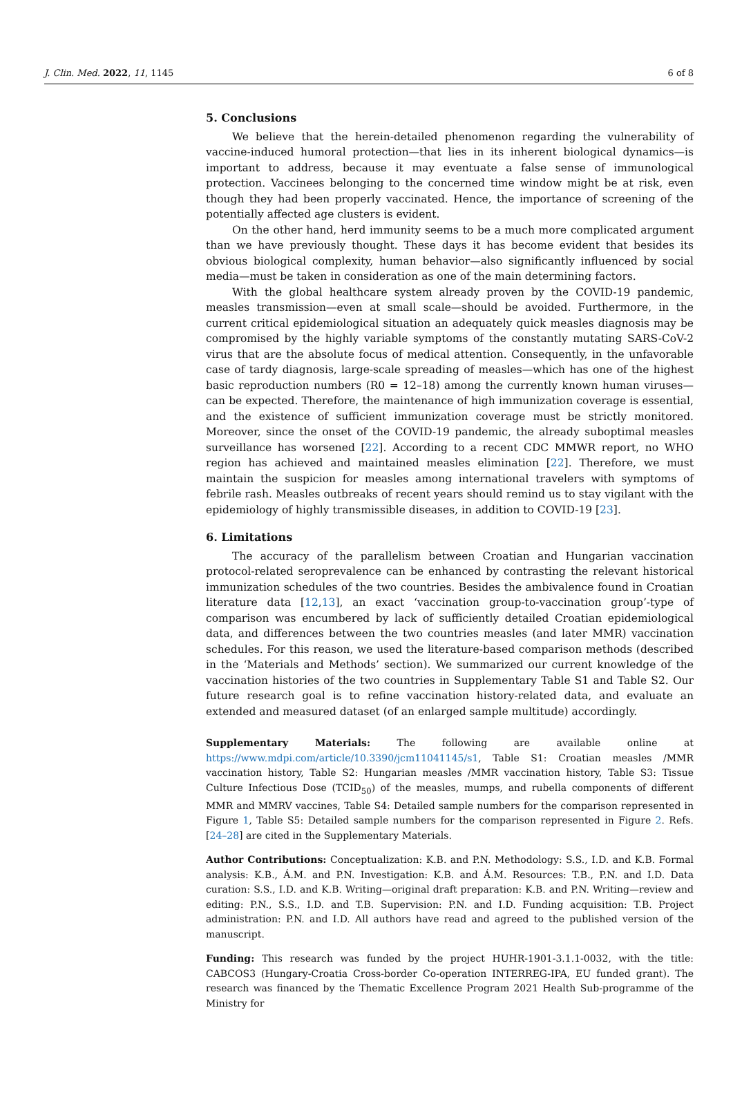J. Clin. Med. 2022, 11, 1145 6 of 8
5. Conclusions
We believe that the herein-detailed phenomenon regarding the vulnerability of vaccine-induced humoral protection—that lies in its inherent biological dynamics—is important to address, because it may eventuate a false sense of immunological protection. Vaccinees belonging to the concerned time window might be at risk, even though they had been properly vaccinated. Hence, the importance of screening of the potentially affected age clusters is evident.
On the other hand, herd immunity seems to be a much more complicated argument than we have previously thought. These days it has become evident that besides its obvious biological complexity, human behavior—also significantly influenced by social media—must be taken in consideration as one of the main determining factors.
With the global healthcare system already proven by the COVID-19 pandemic, measles transmission—even at small scale—should be avoided. Furthermore, in the current critical epidemiological situation an adequately quick measles diagnosis may be compromised by the highly variable symptoms of the constantly mutating SARS-CoV-2 virus that are the absolute focus of medical attention. Consequently, in the unfavorable case of tardy diagnosis, large-scale spreading of measles—which has one of the highest basic reproduction numbers (R0 = 12–18) among the currently known human viruses—can be expected. Therefore, the maintenance of high immunization coverage is essential, and the existence of sufficient immunization coverage must be strictly monitored. Moreover, since the onset of the COVID-19 pandemic, the already suboptimal measles surveillance has worsened [22]. According to a recent CDC MMWR report, no WHO region has achieved and maintained measles elimination [22]. Therefore, we must maintain the suspicion for measles among international travelers with symptoms of febrile rash. Measles outbreaks of recent years should remind us to stay vigilant with the epidemiology of highly transmissible diseases, in addition to COVID-19 [23].
6. Limitations
The accuracy of the parallelism between Croatian and Hungarian vaccination protocol-related seroprevalence can be enhanced by contrasting the relevant historical immunization schedules of the two countries. Besides the ambivalence found in Croatian literature data [12,13], an exact ‘vaccination group-to-vaccination group’-type of comparison was encumbered by lack of sufficiently detailed Croatian epidemiological data, and differences between the two countries measles (and later MMR) vaccination schedules. For this reason, we used the literature-based comparison methods (described in the ‘Materials and Methods’ section). We summarized our current knowledge of the vaccination histories of the two countries in Supplementary Table S1 and Table S2. Our future research goal is to refine vaccination history-related data, and evaluate an extended and measured dataset (of an enlarged sample multitude) accordingly.
Supplementary Materials: The following are available online at https://www.mdpi.com/article/10.3390/jcm11041145/s1, Table S1: Croatian measles /MMR vaccination history, Table S2: Hungarian measles /MMR vaccination history, Table S3: Tissue Culture Infectious Dose (TCID<sub>50</sub>) of the measles, mumps, and rubella components of different MMR and MMRV vaccines, Table S4: Detailed sample numbers for the comparison represented in Figure 1, Table S5: Detailed sample numbers for the comparison represented in Figure 2. Refs. [24–28] are cited in the Supplementary Materials.
Author Contributions: Conceptualization: K.B. and P.N. Methodology: S.S., I.D. and K.B. Formal analysis: K.B., Á.M. and P.N. Investigation: K.B. and Á.M. Resources: T.B., P.N. and I.D. Data curation: S.S., I.D. and K.B. Writing—original draft preparation: K.B. and P.N. Writing—review and editing: P.N., S.S., I.D. and T.B. Supervision: P.N. and I.D. Funding acquisition: T.B. Project administration: P.N. and I.D. All authors have read and agreed to the published version of the manuscript.
Funding: This research was funded by the project HUHR-1901-3.1.1-0032, with the title: CABCOS3 (Hungary-Croatia Cross-border Co-operation INTERREG-IPA, EU funded grant). The research was financed by the Thematic Excellence Program 2021 Health Sub-programme of the Ministry for